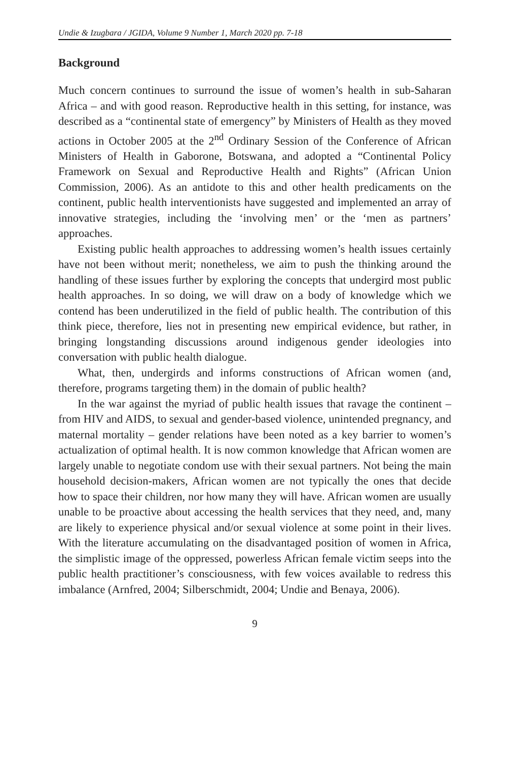Undie & Izugbara / JGIDA, Volume 9 Number 1, March 2020 pp. 7-18
Background
Much concern continues to surround the issue of women’s health in sub-Saharan Africa – and with good reason. Reproductive health in this setting, for instance, was described as a “continental state of emergency” by Ministers of Health as they moved actions in October 2005 at the 2<sup>nd</sup> Ordinary Session of the Conference of African Ministers of Health in Gaborone, Botswana, and adopted a “Continental Policy Framework on Sexual and Reproductive Health and Rights” (African Union Commission, 2006). As an antidote to this and other health predicaments on the continent, public health interventionists have suggested and implemented an array of innovative strategies, including the ‘involving men’ or the ‘men as partners’ approaches.
Existing public health approaches to addressing women’s health issues certainly have not been without merit; nonetheless, we aim to push the thinking around the handling of these issues further by exploring the concepts that undergird most public health approaches. In so doing, we will draw on a body of knowledge which we contend has been underutilized in the field of public health. The contribution of this think piece, therefore, lies not in presenting new empirical evidence, but rather, in bringing longstanding discussions around indigenous gender ideologies into conversation with public health dialogue.
What, then, undergirds and informs constructions of African women (and, therefore, programs targeting them) in the domain of public health?
In the war against the myriad of public health issues that ravage the continent – from HIV and AIDS, to sexual and gender-based violence, unintended pregnancy, and maternal mortality – gender relations have been noted as a key barrier to women’s actualization of optimal health. It is now common knowledge that African women are largely unable to negotiate condom use with their sexual partners. Not being the main household decision-makers, African women are not typically the ones that decide how to space their children, nor how many they will have. African women are usually unable to be proactive about accessing the health services that they need, and, many are likely to experience physical and/or sexual violence at some point in their lives. With the literature accumulating on the disadvantaged position of women in Africa, the simplistic image of the oppressed, powerless African female victim seeps into the public health practitioner’s consciousness, with few voices available to redress this imbalance (Arnfred, 2004; Silberschmidt, 2004; Undie and Benaya, 2006).
9